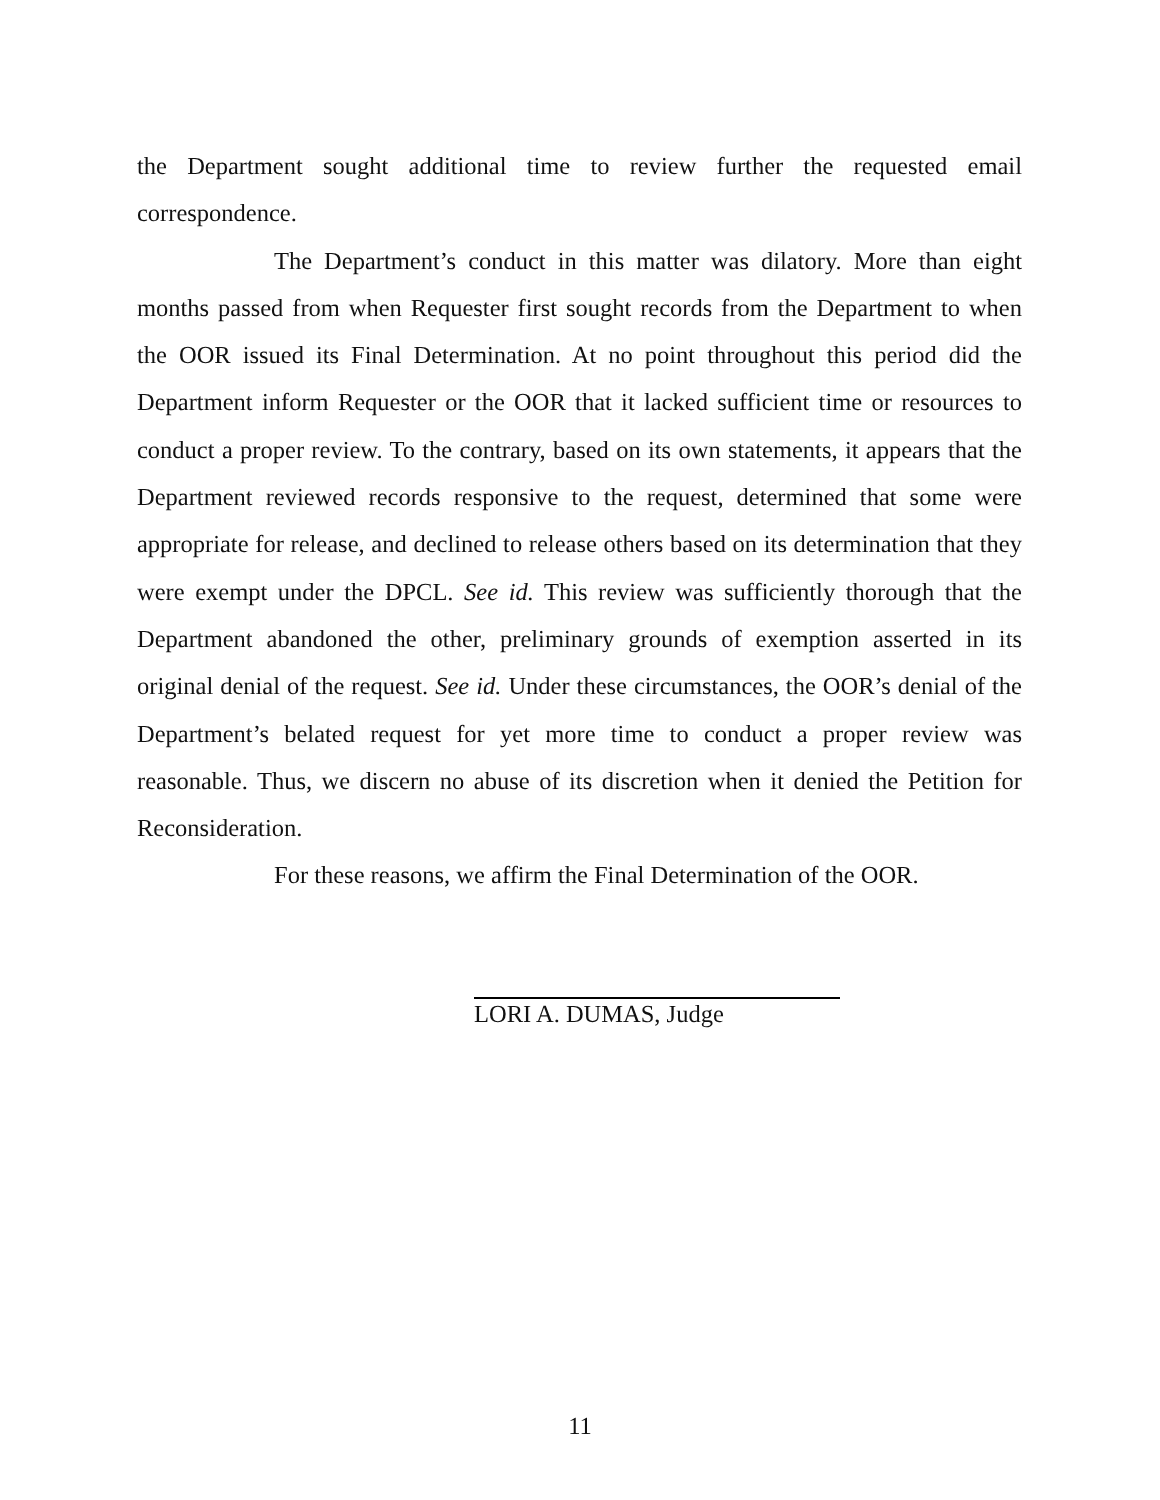the Department sought additional time to review further the requested email correspondence.
The Department’s conduct in this matter was dilatory. More than eight months passed from when Requester first sought records from the Department to when the OOR issued its Final Determination. At no point throughout this period did the Department inform Requester or the OOR that it lacked sufficient time or resources to conduct a proper review. To the contrary, based on its own statements, it appears that the Department reviewed records responsive to the request, determined that some were appropriate for release, and declined to release others based on its determination that they were exempt under the DPCL. See id. This review was sufficiently thorough that the Department abandoned the other, preliminary grounds of exemption asserted in its original denial of the request. See id. Under these circumstances, the OOR’s denial of the Department’s belated request for yet more time to conduct a proper review was reasonable. Thus, we discern no abuse of its discretion when it denied the Petition for Reconsideration.
For these reasons, we affirm the Final Determination of the OOR.
LORI A. DUMAS, Judge
11